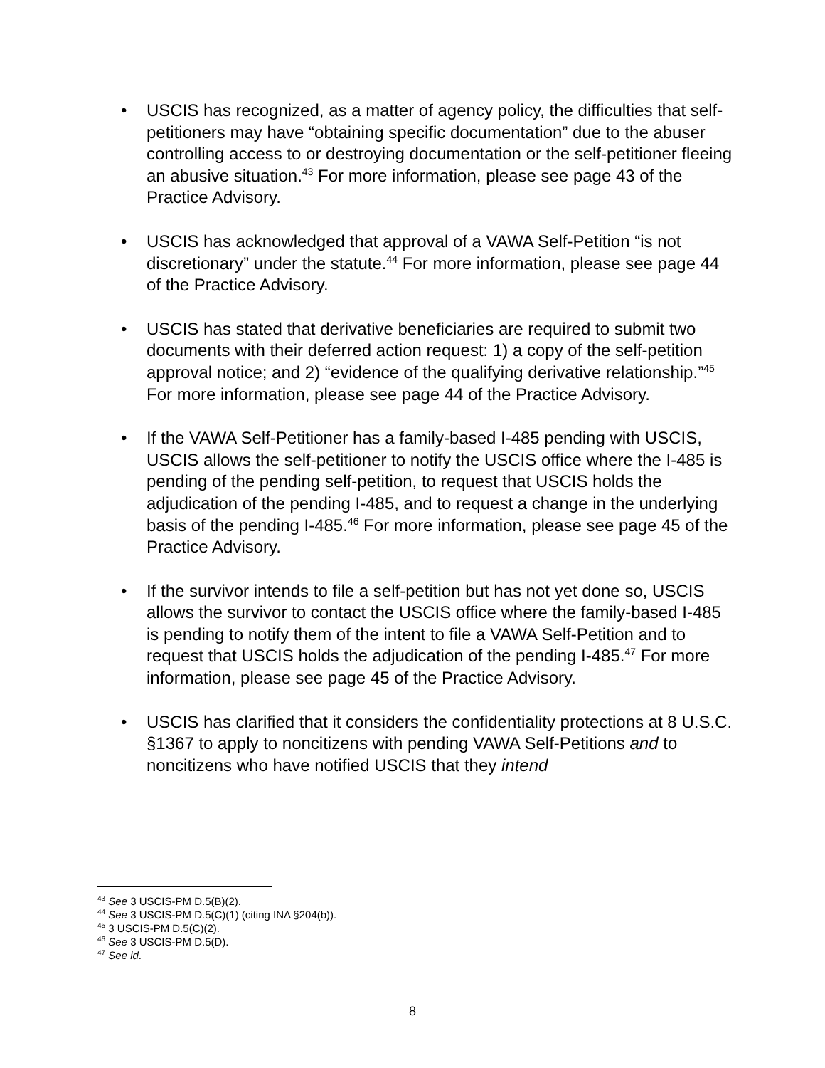• USCIS has recognized, as a matter of agency policy, the difficulties that self-petitioners may have “obtaining specific documentation” due to the abuser controlling access to or destroying documentation or the self-petitioner fleeing an abusive situation.<sup>43</sup> For more information, please see page 43 of the Practice Advisory.
• USCIS has acknowledged that approval of a VAWA Self-Petition “is not discretionary” under the statute.<sup>44</sup> For more information, please see page 44 of the Practice Advisory.
• USCIS has stated that derivative beneficiaries are required to submit two documents with their deferred action request: 1) a copy of the self-petition approval notice; and 2) “evidence of the qualifying derivative relationship.”<sup>45</sup> For more information, please see page 44 of the Practice Advisory.
• If the VAWA Self-Petitioner has a family-based I-485 pending with USCIS, USCIS allows the self-petitioner to notify the USCIS office where the I-485 is pending of the pending self-petition, to request that USCIS holds the adjudication of the pending I-485, and to request a change in the underlying basis of the pending I-485.<sup>46</sup> For more information, please see page 45 of the Practice Advisory.
• If the survivor intends to file a self-petition but has not yet done so, USCIS allows the survivor to contact the USCIS office where the family-based I-485 is pending to notify them of the intent to file a VAWA Self-Petition and to request that USCIS holds the adjudication of the pending I-485.<sup>47</sup> For more information, please see page 45 of the Practice Advisory.
• USCIS has clarified that it considers the confidentiality protections at 8 U.S.C. §1367 to apply to noncitizens with pending VAWA Self-Petitions and to noncitizens who have notified USCIS that they intend
<sup>43</sup> See 3 USCIS-PM D.5(B)(2).
<sup>44</sup> See 3 USCIS-PM D.5(C)(1) (citing INA §204(b)).
<sup>45</sup> 3 USCIS-PM D.5(C)(2).
<sup>46</sup> See 3 USCIS-PM D.5(D).
<sup>47</sup> See id.
8